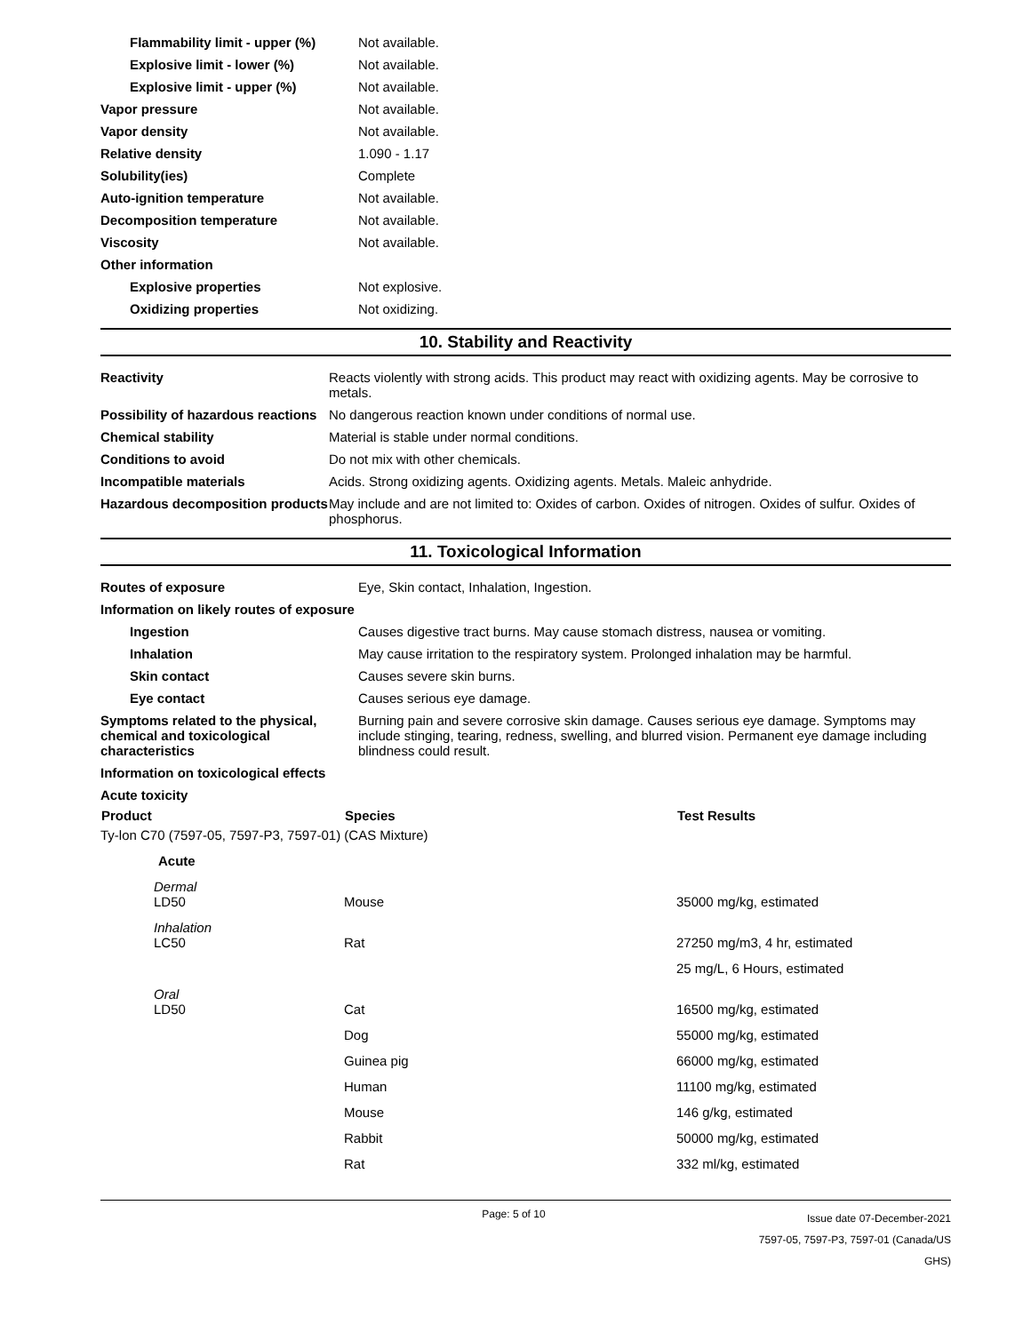| Flammability limit - upper (%) | Not available. |
| Explosive limit - lower (%) | Not available. |
| Explosive limit - upper (%) | Not available. |
| Vapor pressure | Not available. |
| Vapor density | Not available. |
| Relative density | 1.090 - 1.17 |
| Solubility(ies) | Complete |
| Auto-ignition temperature | Not available. |
| Decomposition temperature | Not available. |
| Viscosity | Not available. |
| Other information | |
| Explosive properties | Not explosive. |
| Oxidizing properties | Not oxidizing. |
10. Stability and Reactivity
| Reactivity | Reacts violently with strong acids. This product may react with oxidizing agents. May be corrosive to metals. |
| Possibility of hazardous reactions | No dangerous reaction known under conditions of normal use. |
| Chemical stability | Material is stable under normal conditions. |
| Conditions to avoid | Do not mix with other chemicals. |
| Incompatible materials | Acids. Strong oxidizing agents. Oxidizing agents. Metals. Maleic anhydride. |
| Hazardous decomposition products | May include and are not limited to: Oxides of carbon. Oxides of nitrogen. Oxides of sulfur. Oxides of phosphorus. |
11. Toxicological Information
| Routes of exposure | Eye, Skin contact, Inhalation, Ingestion. |
| Information on likely routes of exposure | |
| Ingestion | Causes digestive tract burns. May cause stomach distress, nausea or vomiting. |
| Inhalation | May cause irritation to the respiratory system. Prolonged inhalation may be harmful. |
| Skin contact | Causes severe skin burns. |
| Eye contact | Causes serious eye damage. |
| Symptoms related to the physical, chemical and toxicological characteristics | Burning pain and severe corrosive skin damage. Causes serious eye damage. Symptoms may include stinging, tearing, redness, swelling, and blurred vision. Permanent eye damage including blindness could result. |
| Information on toxicological effects | |
| Acute toxicity | |
| Product | Species | Test Results |
| --- | --- | --- |
| Ty-lon C70 (7597-05, 7597-P3, 7597-01) (CAS Mixture) | | |
| Acute | | |
| Dermal LD50 | Mouse | 35000 mg/kg, estimated |
| Inhalation LC50 | Rat | 27250 mg/m3, 4 hr, estimated |
| | | 25 mg/L, 6 Hours, estimated |
| Oral LD50 | Cat | 16500 mg/kg, estimated |
| | Dog | 55000 mg/kg, estimated |
| | Guinea pig | 66000 mg/kg, estimated |
| | Human | 11100 mg/kg, estimated |
| | Mouse | 146 g/kg, estimated |
| | Rabbit | 50000 mg/kg, estimated |
| | Rat | 332 ml/kg, estimated |
Page: 5 of 10
Issue date 07-December-2021
7597-05, 7597-P3, 7597-01 (Canada/US GHS)